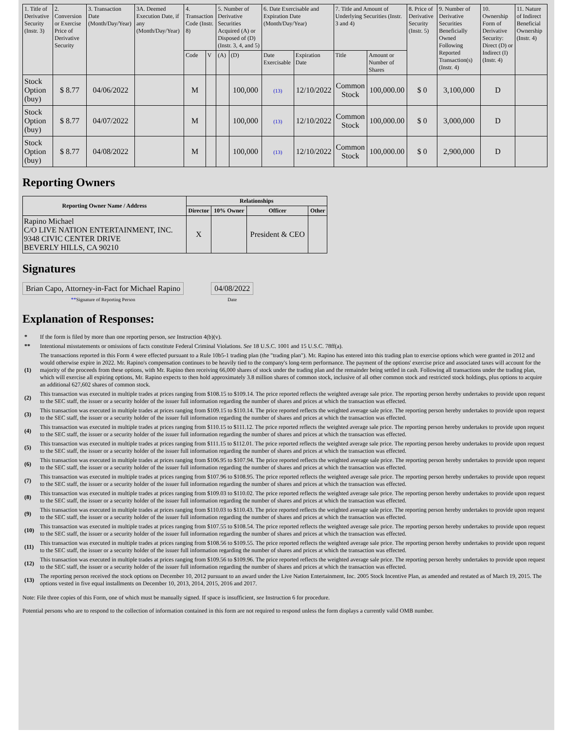| 1. Title of Derivative Security (Instr. 3) | 2. Conversion or Exercise Price of Derivative Security | 3. Transaction Date (Month/Day/Year) | 3A. Deemed Execution Date, if any (Month/Day/Year) | 4. Transaction Code (Instr. 8) | | 5. Number of Derivative Securities Acquired (A) or Disposed of (D) (Instr. 3, 4, and 5) | | 6. Date Exercisable and Expiration Date (Month/Day/Year) | | 7. Title and Amount of Underlying Securities (Instr. 3 and 4) | | 8. Price of Derivative Security (Instr. 5) | 9. Number of Derivative Securities Beneficially Owned Following Reported Transaction(s) (Instr. 4) | 10. Ownership Form of Derivative Security: Direct (D) or Indirect (I) (Instr. 4) | 11. Nature of Indirect Beneficial Ownership (Instr. 4) |
| --- | --- | --- | --- | --- | --- | --- | --- | --- | --- | --- | --- | --- | --- | --- | --- |
| | | | | Code | V | (A) | (D) | Date Exercisable | Expiration Date | Title | Amount or Number of Shares | | | | |
| Stock Option (buy) | $ 8.77 | 04/06/2022 | | M | | | 100,000 | (13) | 12/10/2022 | Common Stock | 100,000.00 | $ 0 | 3,100,000 | D | |
| Stock Option (buy) | $ 8.77 | 04/07/2022 | | M | | | 100,000 | (13) | 12/10/2022 | Common Stock | 100,000.00 | $ 0 | 3,000,000 | D | |
| Stock Option (buy) | $ 8.77 | 04/08/2022 | | M | | | 100,000 | (13) | 12/10/2022 | Common Stock | 100,000.00 | $ 0 | 2,900,000 | D | |
Reporting Owners
| Reporting Owner Name / Address | Relationships | | | |
| --- | --- | --- | --- | --- |
| | Director | 10% Owner | Officer | Other |
| Rapino Michael C/O LIVE NATION ENTERTAINMENT, INC. 9348 CIVIC CENTER DRIVE BEVERLY HILLS, CA 90210 | X | | President & CEO | |
Signatures
| Brian Capo, Attorney-in-Fact for Michael Rapino | | 04/08/2022 |
| ** Signature of Reporting Person | | Date |
Explanation of Responses:
| * | If the form is filed by more than one reporting person, see Instruction 4(b)(v). |
| ** | Intentional misstatements or omissions of facts constitute Federal Criminal Violations. See 18 U.S.C. 1001 and 15 U.S.C. 78ff(a). |
| (1) | The transactions reported in this Form 4 were effected pursuant to a Rule 10b5-1 trading plan (the "trading plan"). Mr. Rapino has entered into this trading plan to exercise options which were granted in 2012 and would otherwise expire in 2022. Mr. Rapino's compensation continues to be heavily tied to the company's long-term performance. The payment of the options' exercise price and associated taxes will account for the majority of the proceeds from these options, with Mr. Rapino then receiving 66,000 shares of stock under the trading plan and the remainder being settled in cash. Following all transactions under the trading plan, which will exercise all expiring options, Mr. Rapino expects to then hold approximately 3.8 million shares of common stock, inclusive of all other common stock and restricted stock holdings, plus options to acquire an additional 627,602 shares of common stock. |
| (2) | This transaction was executed in multiple trades at prices ranging from $108.15 to $109.14. The price reported reflects the weighted average sale price. The reporting person hereby undertakes to provide upon request to the SEC staff, the issuer or a security holder of the issuer full information regarding the number of shares and prices at which the transaction was effected. |
| (3) | This transaction was executed in multiple trades at prices ranging from $109.15 to $110.14. The price reported reflects the weighted average sale price. The reporting person hereby undertakes to provide upon request to the SEC staff, the issuer or a security holder of the issuer full information regarding the number of shares and prices at which the transaction was effected. |
| (4) | This transaction was executed in multiple trades at prices ranging from $110.15 to $111.12. The price reported reflects the weighted average sale price. The reporting person hereby undertakes to provide upon request to the SEC staff, the issuer or a security holder of the issuer full information regarding the number of shares and prices at which the transaction was effected. |
| (5) | This transaction was executed in multiple trades at prices ranging from $111.15 to $112.01. The price reported reflects the weighted average sale price. The reporting person hereby undertakes to provide upon request to the SEC staff, the issuer or a security holder of the issuer full information regarding the number of shares and prices at which the transaction was effected. |
| (6) | This transaction was executed in multiple trades at prices ranging from $106.95 to $107.94. The price reported reflects the weighted average sale price. The reporting person hereby undertakes to provide upon request to the SEC staff, the issuer or a security holder of the issuer full information regarding the number of shares and prices at which the transaction was effected. |
| (7) | This transaction was executed in multiple trades at prices ranging from $107.96 to $108.95. The price reported reflects the weighted average sale price. The reporting person hereby undertakes to provide upon request to the SEC staff, the issuer or a security holder of the issuer full information regarding the number of shares and prices at which the transaction was effected. |
| (8) | This transaction was executed in multiple trades at prices ranging from $109.03 to $110.02. The price reported reflects the weighted average sale price. The reporting person hereby undertakes to provide upon request to the SEC staff, the issuer or a security holder of the issuer full information regarding the number of shares and prices at which the transaction was effected. |
| (9) | This transaction was executed in multiple trades at prices ranging from $110.03 to $110.43. The price reported reflects the weighted average sale price. The reporting person hereby undertakes to provide upon request to the SEC staff, the issuer or a security holder of the issuer full information regarding the number of shares and prices at which the transaction was effected. |
| (10) | This transaction was executed in multiple trades at prices ranging from $107.55 to $108.54. The price reported reflects the weighted average sale price. The reporting person hereby undertakes to provide upon request to the SEC staff, the issuer or a security holder of the issuer full information regarding the number of shares and prices at which the transaction was effected. |
| (11) | This transaction was executed in multiple trades at prices ranging from $108.56 to $109.55. The price reported reflects the weighted average sale price. The reporting person hereby undertakes to provide upon request to the SEC staff, the issuer or a security holder of the issuer full information regarding the number of shares and prices at which the transaction was effected. |
| (12) | This transaction was executed in multiple trades at prices ranging from $109.56 to $109.96. The price reported reflects the weighted average sale price. The reporting person hereby undertakes to provide upon request to the SEC staff, the issuer or a security holder of the issuer full information regarding the number of shares and prices at which the transaction was effected. |
| (13) | The reporting person received the stock options on December 10, 2012 pursuant to an award under the Live Nation Entertainment, Inc. 2005 Stock Incentive Plan, as amended and restated as of March 19, 2015. The options vested in five equal installments on December 10, 2013, 2014, 2015, 2016 and 2017. |
Note: File three copies of this Form, one of which must be manually signed. If space is insufficient, see Instruction 6 for procedure.
Potential persons who are to respond to the collection of information contained in this form are not required to respond unless the form displays a currently valid OMB number.